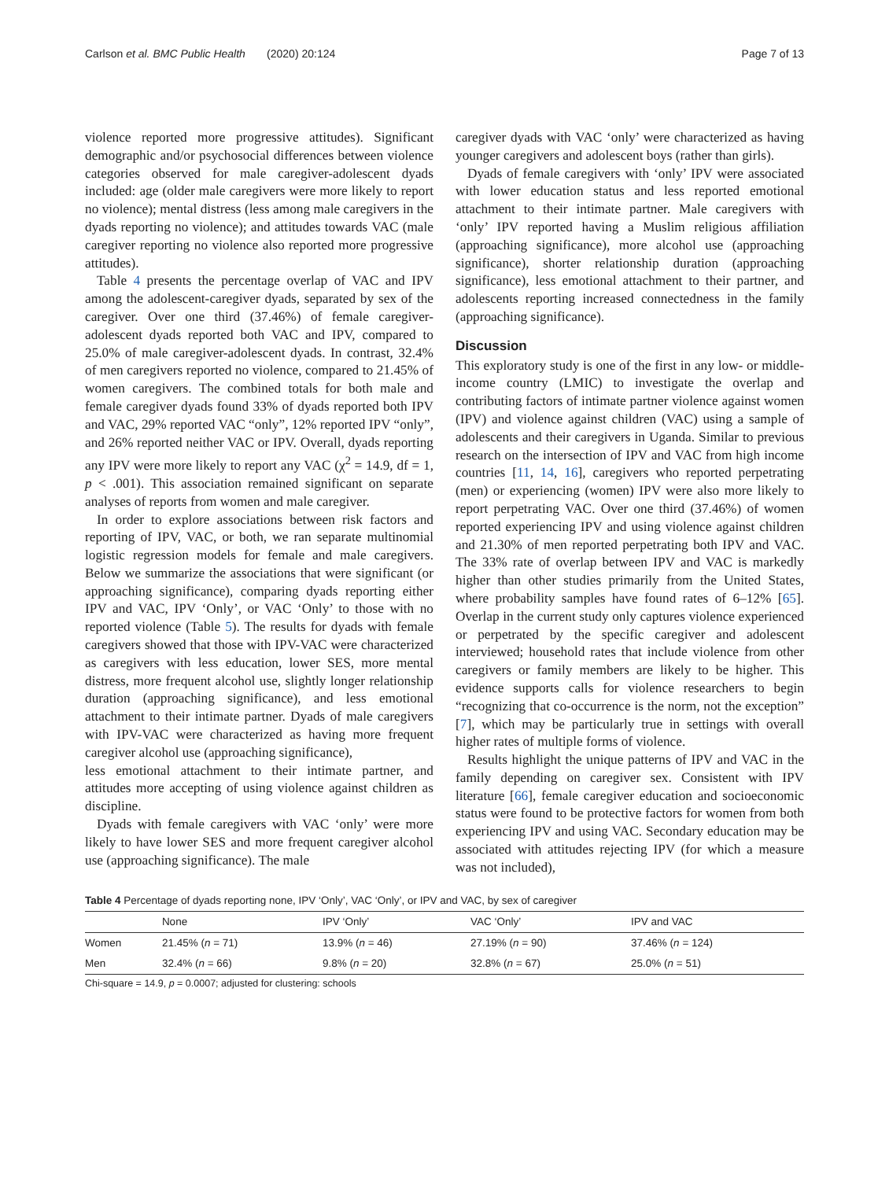Carlson et al. BMC Public Health (2020) 20:124 Page 7 of 13
violence reported more progressive attitudes). Significant demographic and/or psychosocial differences between violence categories observed for male caregiver-adolescent dyads included: age (older male caregivers were more likely to report no violence); mental distress (less among male caregivers in the dyads reporting no violence); and attitudes towards VAC (male caregiver reporting no violence also reported more progressive attitudes).
Table 4 presents the percentage overlap of VAC and IPV among the adolescent-caregiver dyads, separated by sex of the caregiver. Over one third (37.46%) of female caregiver-adolescent dyads reported both VAC and IPV, compared to 25.0% of male caregiver-adolescent dyads. In contrast, 32.4% of men caregivers reported no violence, compared to 21.45% of women caregivers. The combined totals for both male and female caregiver dyads found 33% of dyads reported both IPV and VAC, 29% reported VAC “only”, 12% reported IPV “only”, and 26% reported neither VAC or IPV. Overall, dyads reporting any IPV were more likely to report any VAC (χ<sup>2</sup> = 14.9, df = 1, p < .001). This association remained significant on separate analyses of reports from women and male caregiver.
In order to explore associations between risk factors and reporting of IPV, VAC, or both, we ran separate multinomial logistic regression models for female and male caregivers. Below we summarize the associations that were significant (or approaching significance), comparing dyads reporting either IPV and VAC, IPV ‘Only’, or VAC ‘Only’ to those with no reported violence (Table 5). The results for dyads with female caregivers showed that those with IPV-VAC were characterized as caregivers with less education, lower SES, more mental distress, more frequent alcohol use, slightly longer relationship duration (approaching significance), and less emotional attachment to their intimate partner. Dyads of male caregivers with IPV-VAC were characterized as having more frequent caregiver alcohol use (approaching significance),
less emotional attachment to their intimate partner, and attitudes more accepting of using violence against children as discipline.
Dyads with female caregivers with VAC ‘only’ were more likely to have lower SES and more frequent caregiver alcohol use (approaching significance). The male
caregiver dyads with VAC ‘only’ were characterized as having younger caregivers and adolescent boys (rather than girls).
Dyads of female caregivers with ‘only’ IPV were associated with lower education status and less reported emotional attachment to their intimate partner. Male caregivers with ‘only’ IPV reported having a Muslim religious affiliation (approaching significance), more alcohol use (approaching significance), shorter relationship duration (approaching significance), less emotional attachment to their partner, and adolescents reporting increased connectedness in the family (approaching significance).
Discussion
This exploratory study is one of the first in any low- or middle-income country (LMIC) to investigate the overlap and contributing factors of intimate partner violence against women (IPV) and violence against children (VAC) using a sample of adolescents and their caregivers in Uganda. Similar to previous research on the intersection of IPV and VAC from high income countries [11, 14, 16], caregivers who reported perpetrating (men) or experiencing (women) IPV were also more likely to report perpetrating VAC. Over one third (37.46%) of women reported experiencing IPV and using violence against children and 21.30% of men reported perpetrating both IPV and VAC. The 33% rate of overlap between IPV and VAC is markedly higher than other studies primarily from the United States, where probability samples have found rates of 6–12% [65]. Overlap in the current study only captures violence experienced or perpetrated by the specific caregiver and adolescent interviewed; household rates that include violence from other caregivers or family members are likely to be higher. This evidence supports calls for violence researchers to begin “recognizing that co-occurrence is the norm, not the exception” [7], which may be particularly true in settings with overall higher rates of multiple forms of violence.
Results highlight the unique patterns of IPV and VAC in the family depending on caregiver sex. Consistent with IPV literature [66], female caregiver education and socioeconomic status were found to be protective factors for women from both experiencing IPV and using VAC. Secondary education may be associated with attitudes rejecting IPV (for which a measure was not included),
Table 4 Percentage of dyads reporting none, IPV ‘Only’, VAC ‘Only’, or IPV and VAC, by sex of caregiver
| | None | IPV ‘Only’ | VAC ‘Only’ | IPV and VAC |
| --- | --- | --- | --- | --- |
| Women | 21.45% ( n = 71) | 13.9% ( n = 46) | 27.19% ( n = 90) | 37.46% ( n = 124) |
| Men | 32.4% ( n = 66) | 9.8% ( n = 20) | 32.8% ( n = 67) | 25.0% ( n = 51) |
Chi-square = 14.9, p = 0.0007; adjusted for clustering: schools